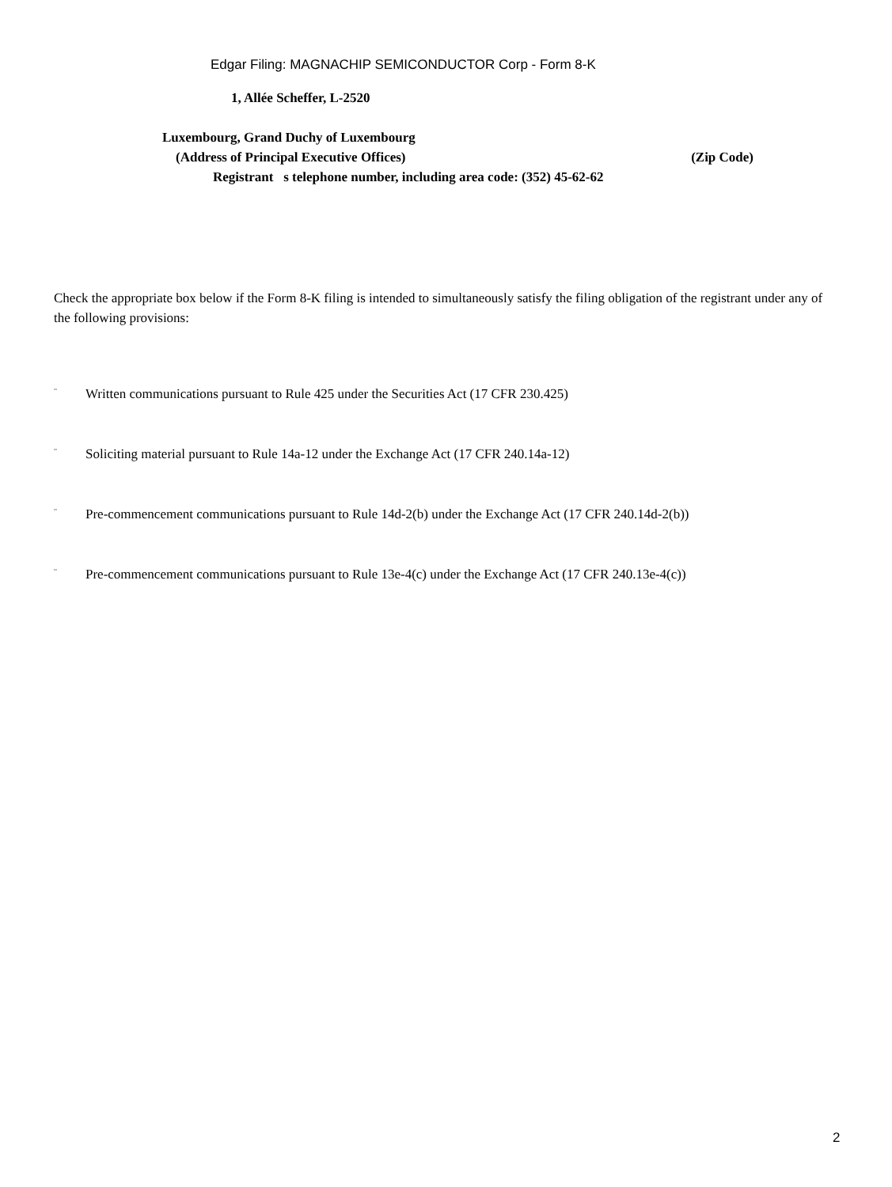Edgar Filing: MAGNACHIP SEMICONDUCTOR Corp - Form 8-K
1, Allée Scheffer, L-2520
Luxembourg, Grand Duchy of Luxembourg
(Address of Principal Executive Offices) (Zip Code)
Registrant s telephone number, including area code: (352) 45-62-62
Check the appropriate box below if the Form 8-K filing is intended to simultaneously satisfy the filing obligation of the registrant under any of the following provisions:
¨ Written communications pursuant to Rule 425 under the Securities Act (17 CFR 230.425)
¨ Soliciting material pursuant to Rule 14a-12 under the Exchange Act (17 CFR 240.14a-12)
¨ Pre-commencement communications pursuant to Rule 14d-2(b) under the Exchange Act (17 CFR 240.14d-2(b))
¨ Pre-commencement communications pursuant to Rule 13e-4(c) under the Exchange Act (17 CFR 240.13e-4(c))
2